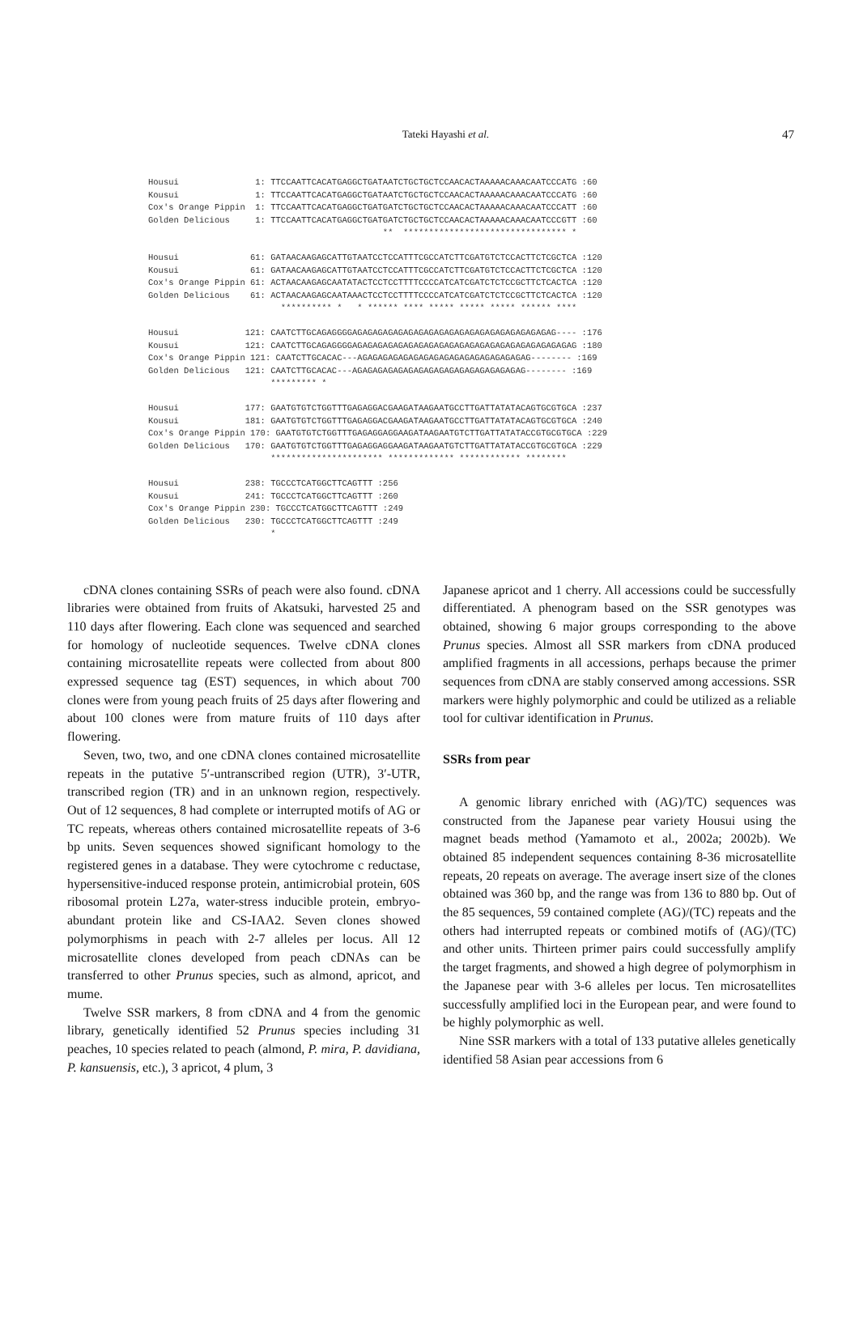Tateki Hayashi et al.
47
Housui 1: TTCCAATTCACATGAGGCTGATAATCTGCTGCTCCAACACTAAAAACAAACAATCCCATG :60 Kousui 1: TTCCAATTCACATGAGGCTGATAATCTGCTGCTCCAACACTAAAAACAAACAATCCCATG :60 Cox's Orange Pippin 1: TTCCAATTCACATGAGGCTGATGATCTGCTGCTCCAACACTAAAAACAAACAATCCCATT :60 Golden Delicious 1: TTCCAATTCACATGAGGCTGATGATCTGCTGCTCCAACACTAAAAACAAACAATCCCGTT :60 ** ******************************** * Housui 61: GATAACAAGAGCATTGTAATCCTCCATTTCGCCATCTTCGATGTCTCCACTTCTCGCTCA :120 Kousui 61: GATAACAAGAGCATTGTAATCCTCCATTTCGCCATCTTCGATGTCTCCACTTCTCGCTCA :120 Cox's Orange Pippin 61: ACTAACAAGAGCAATATACTCCTCCTTTTCCCCATCATCGATCTCTCCGCTTCTCACTCA :120 Golden Delicious 61: ACTAACAAGAGCAATAAACTCCTCCTTTTCCCCATCATCGATCTCTCCGCTTCTCACTCA :120 ********** * * ****** **** ***** ***** ***** ****** **** Housui 121: CAATCTTGCAGAGGGGAGAGAGAGAGAGAGAGAGAGAGAGAGAGAGAGAGAGAGAG---- :176 Kousui 121: CAATCTTGCAGAGGGGAGAGAGAGAGAGAGAGAGAGAGAGAGAGAGAGAGAGAGAGAGAG :180 Cox's Orange Pippin 121: CAATCTTGCACAC---AGAGAGAGAGAGAGAGAGAGAGAGAGAGAGAGAG-------- :169 Golden Delicious 121: CAATCTTGCACAC---AGAGAGAGAGAGAGAGAGAGAGAGAGAGAGAGAG-------- :169 ********* * Housui 177: GAATGTGTCTGGTTTGAGAGGACGAAGATAAGAATGCCTTGATTATATACAGTGCGTGCA :237 Kousui 181: GAATGTGTCTGGTTTGAGAGGACGAAGATAAGAATGCCTTGATTATATACAGTGCGTGCA :240 Cox's Orange Pippin 170: GAATGTGTCTGGTTTGAGAGGAGGAAGATAAGAATGTCTTGATTATATACCGTGCGTGCA :229 Golden Delicious 170: GAATGTGTCTGGTTTGAGAGGAGGAAGATAAGAATGTCTTGATTATATACCGTGCGTGCA :229 ********************** ************* ************ ******** Housui 238: TGCCCTCATGGCTTCAGTTT :256 Kousui 241: TGCCCTCATGGCTTCAGTTT :260 Cox's Orange Pippin 230: TGCCCTCATGGCTTCAGTTT :249 Golden Delicious 230: TGCCCTCATGGCTTCAGTTT :249 *
cDNA clones containing SSRs of peach were also found. cDNA libraries were obtained from fruits of Akatsuki, harvested 25 and 110 days after flowering. Each clone was sequenced and searched for homology of nucleotide sequences. Twelve cDNA clones containing microsatellite repeats were collected from about 800 expressed sequence tag (EST) sequences, in which about 700 clones were from young peach fruits of 25 days after flowering and about 100 clones were from mature fruits of 110 days after flowering.
Seven, two, two, and one cDNA clones contained microsatellite repeats in the putative 5′-untranscribed region (UTR), 3′-UTR, transcribed region (TR) and in an unknown region, respectively. Out of 12 sequences, 8 had complete or interrupted motifs of AG or TC repeats, whereas others contained microsatellite repeats of 3-6 bp units. Seven sequences showed significant homology to the registered genes in a database. They were cytochrome c reductase, hypersensitive-induced response protein, antimicrobial protein, 60S ribosomal protein L27a, water-stress inducible protein, embryo-abundant protein like and CS-IAA2. Seven clones showed polymorphisms in peach with 2-7 alleles per locus. All 12 microsatellite clones developed from peach cDNAs can be transferred to other Prunus species, such as almond, apricot, and mume.
Twelve SSR markers, 8 from cDNA and 4 from the genomic library, genetically identified 52 Prunus species including 31 peaches, 10 species related to peach (almond, P. mira, P. davidiana, P. kansuensis, etc.), 3 apricot, 4 plum, 3
Japanese apricot and 1 cherry. All accessions could be successfully differentiated. A phenogram based on the SSR genotypes was obtained, showing 6 major groups corresponding to the above Prunus species. Almost all SSR markers from cDNA produced amplified fragments in all accessions, perhaps because the primer sequences from cDNA are stably conserved among accessions. SSR markers were highly polymorphic and could be utilized as a reliable tool for cultivar identification in Prunus.
SSRs from pear
A genomic library enriched with (AG)/TC) sequences was constructed from the Japanese pear variety Housui using the magnet beads method (Yamamoto et al., 2002a; 2002b). We obtained 85 independent sequences containing 8-36 microsatellite repeats, 20 repeats on average. The average insert size of the clones obtained was 360 bp, and the range was from 136 to 880 bp. Out of the 85 sequences, 59 contained complete (AG)/(TC) repeats and the others had interrupted repeats or combined motifs of (AG)/(TC) and other units. Thirteen primer pairs could successfully amplify the target fragments, and showed a high degree of polymorphism in the Japanese pear with 3-6 alleles per locus. Ten microsatellites successfully amplified loci in the European pear, and were found to be highly polymorphic as well.
Nine SSR markers with a total of 133 putative alleles genetically identified 58 Asian pear accessions from 6